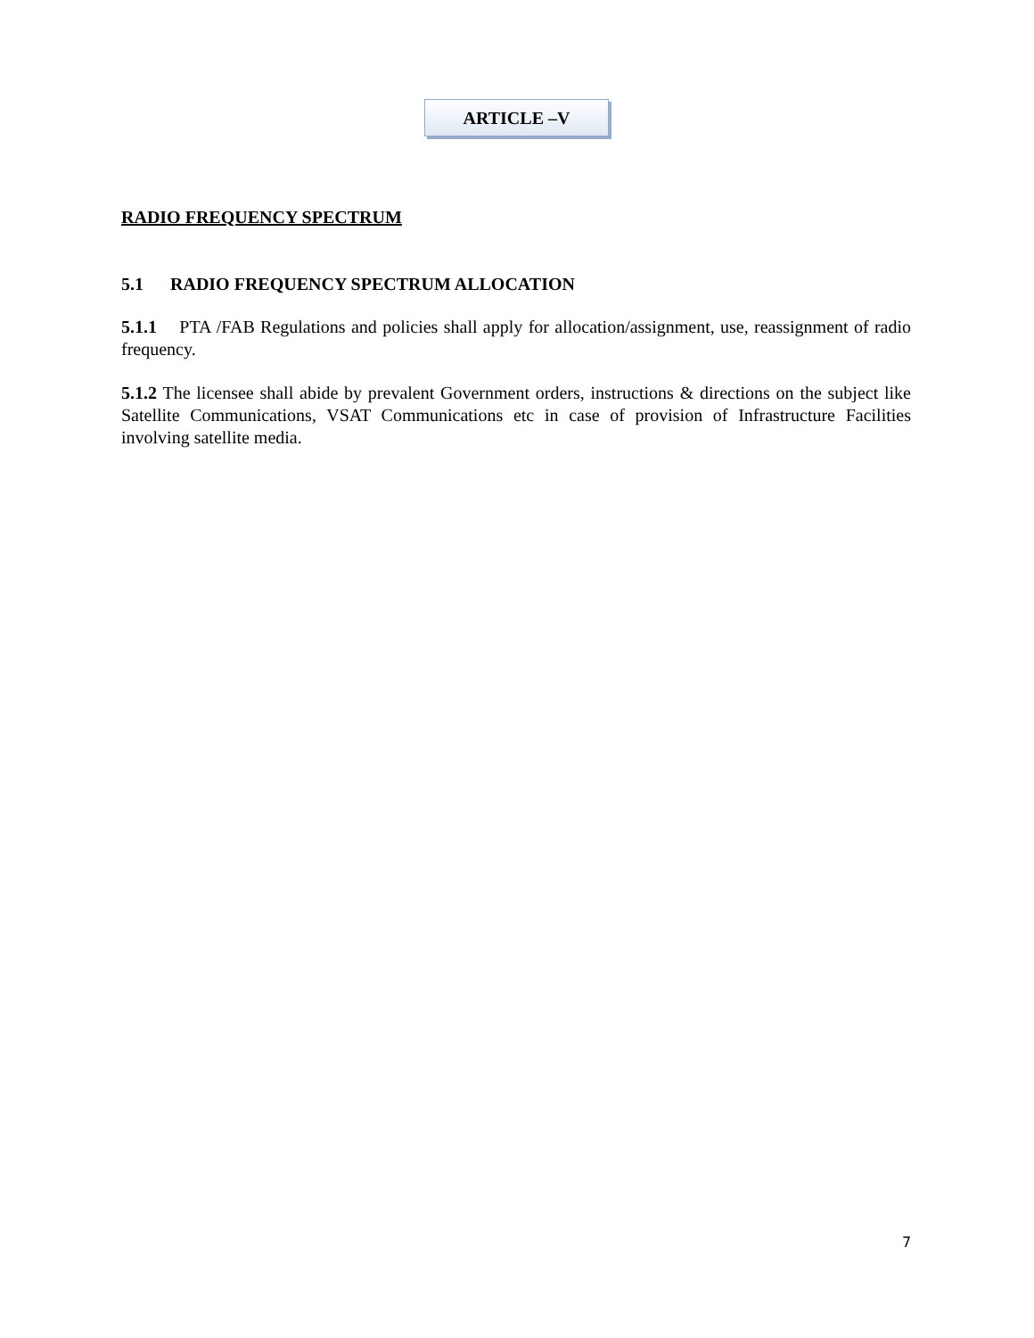ARTICLE –V
RADIO FREQUENCY SPECTRUM
5.1 RADIO FREQUENCY SPECTRUM ALLOCATION
5.1.1 PTA /FAB Regulations and policies shall apply for allocation/assignment, use, reassignment of radio frequency.
5.1.2 The licensee shall abide by prevalent Government orders, instructions & directions on the subject like Satellite Communications, VSAT Communications etc in case of provision of Infrastructure Facilities involving satellite media.
7